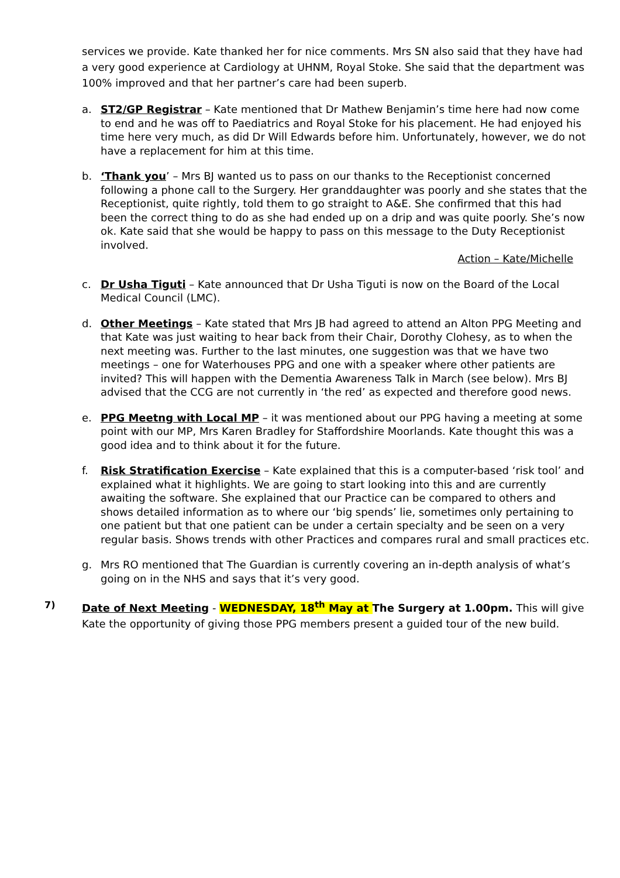services we provide. Kate thanked her for nice comments. Mrs SN also said that they have had a very good experience at Cardiology at UHNM, Royal Stoke. She said that the department was 100% improved and that her partner’s care had been superb.
a. ST2/GP Registrar – Kate mentioned that Dr Mathew Benjamin’s time here had now come to end and he was off to Paediatrics and Royal Stoke for his placement. He had enjoyed his time here very much, as did Dr Will Edwards before him. Unfortunately, however, we do not have a replacement for him at this time.
b. ‘Thank you’ – Mrs BJ wanted us to pass on our thanks to the Receptionist concerned following a phone call to the Surgery. Her granddaughter was poorly and she states that the Receptionist, quite rightly, told them to go straight to A&E. She confirmed that this had been the correct thing to do as she had ended up on a drip and was quite poorly. She’s now ok. Kate said that she would be happy to pass on this message to the Duty Receptionist involved.
Action – Kate/Michelle
c. Dr Usha Tiguti – Kate announced that Dr Usha Tiguti is now on the Board of the Local Medical Council (LMC).
d. Other Meetings – Kate stated that Mrs JB had agreed to attend an Alton PPG Meeting and that Kate was just waiting to hear back from their Chair, Dorothy Clohesy, as to when the next meeting was. Further to the last minutes, one suggestion was that we have two meetings – one for Waterhouses PPG and one with a speaker where other patients are invited? This will happen with the Dementia Awareness Talk in March (see below). Mrs BJ advised that the CCG are not currently in ‘the red’ as expected and therefore good news.
e. PPG Meetng with Local MP – it was mentioned about our PPG having a meeting at some point with our MP, Mrs Karen Bradley for Staffordshire Moorlands. Kate thought this was a good idea and to think about it for the future.
f. Risk Stratification Exercise – Kate explained that this is a computer-based ‘risk tool’ and explained what it highlights. We are going to start looking into this and are currently awaiting the software. She explained that our Practice can be compared to others and shows detailed information as to where our ‘big spends’ lie, sometimes only pertaining to one patient but that one patient can be under a certain specialty and be seen on a very regular basis. Shows trends with other Practices and compares rural and small practices etc.
g. Mrs RO mentioned that The Guardian is currently covering an in-depth analysis of what’s going on in the NHS and says that it’s very good.
7) Date of Next Meeting - WEDNESDAY, 18<sup>th</sup> May at The Surgery at 1.00pm. This will give Kate the opportunity of giving those PPG members present a guided tour of the new build.